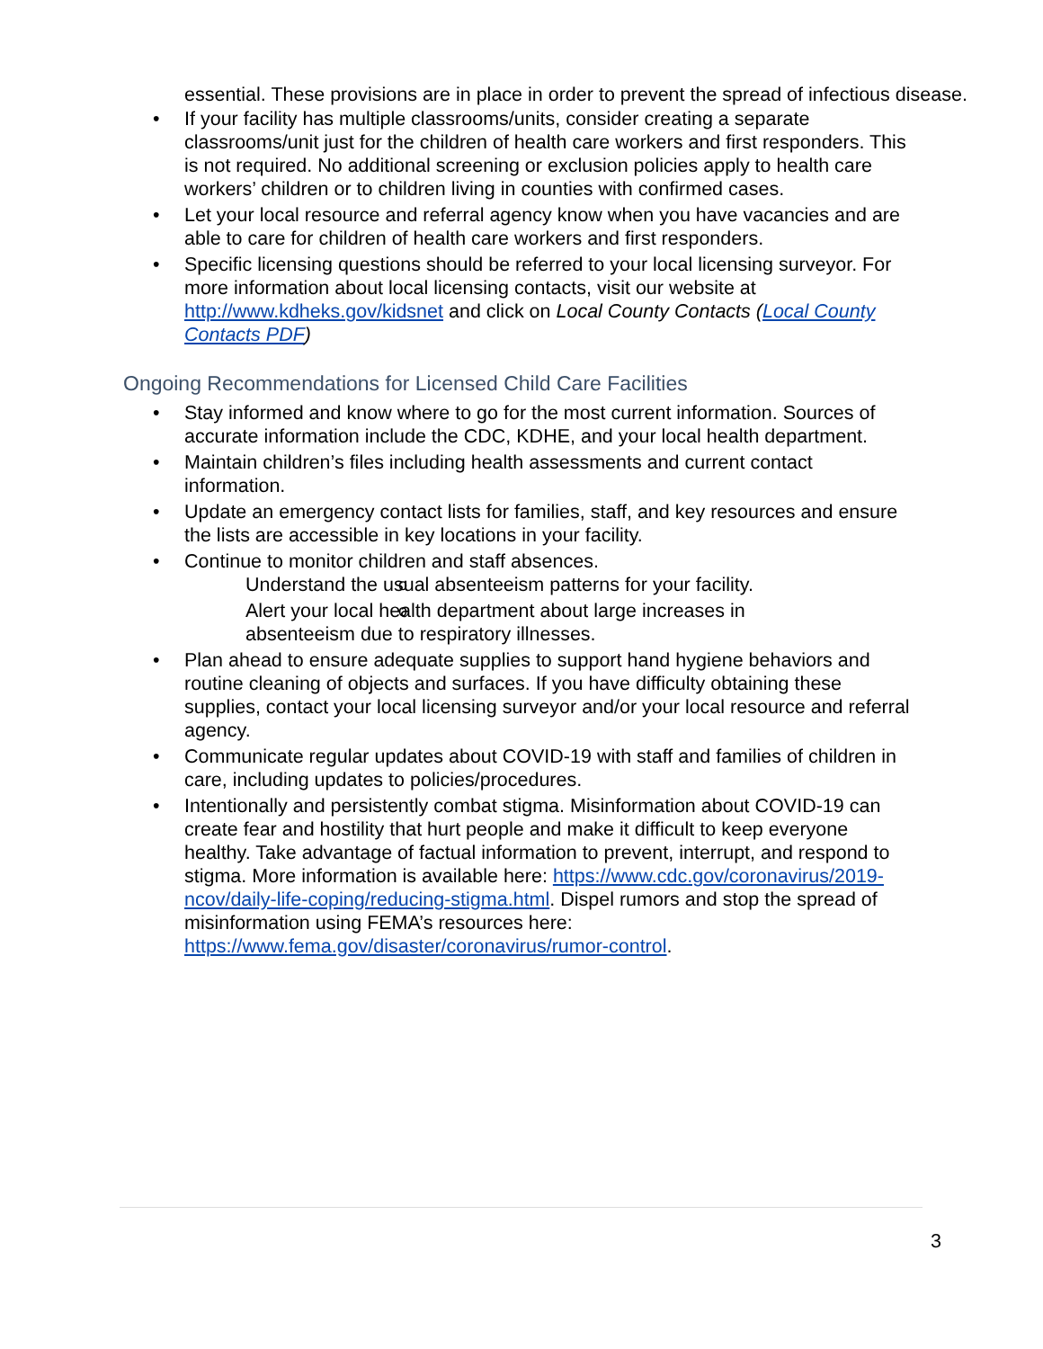essential. These provisions are in place in order to prevent the spread of infectious disease.
If your facility has multiple classrooms/units, consider creating a separate classrooms/unit just for the children of health care workers and first responders. This is not required. No additional screening or exclusion policies apply to health care workers’ children or to children living in counties with confirmed cases.
Let your local resource and referral agency know when you have vacancies and are able to care for children of health care workers and first responders.
Specific licensing questions should be referred to your local licensing surveyor. For more information about local licensing contacts, visit our website at http://www.kdheks.gov/kidsnet and click on Local County Contacts (Local County Contacts PDF)
Ongoing Recommendations for Licensed Child Care Facilities
Stay informed and know where to go for the most current information. Sources of accurate information include the CDC, KDHE, and your local health department.
Maintain children’s files including health assessments and current contact information.
Update an emergency contact lists for families, staff, and key resources and ensure the lists are accessible in key locations in your facility.
Continue to monitor children and staff absences.
Understand the usual absenteeism patterns for your facility.
Alert your local health department about large increases in absenteeism due to respiratory illnesses.
Plan ahead to ensure adequate supplies to support hand hygiene behaviors and routine cleaning of objects and surfaces. If you have difficulty obtaining these supplies, contact your local licensing surveyor and/or your local resource and referral agency.
Communicate regular updates about COVID-19 with staff and families of children in care, including updates to policies/procedures.
Intentionally and persistently combat stigma. Misinformation about COVID-19 can create fear and hostility that hurt people and make it difficult to keep everyone healthy. Take advantage of factual information to prevent, interrupt, and respond to stigma. More information is available here: https://www.cdc.gov/coronavirus/2019-ncov/daily-life-coping/reducing-stigma.html. Dispel rumors and stop the spread of misinformation using FEMA’s resources here: https://www.fema.gov/disaster/coronavirus/rumor-control.
3